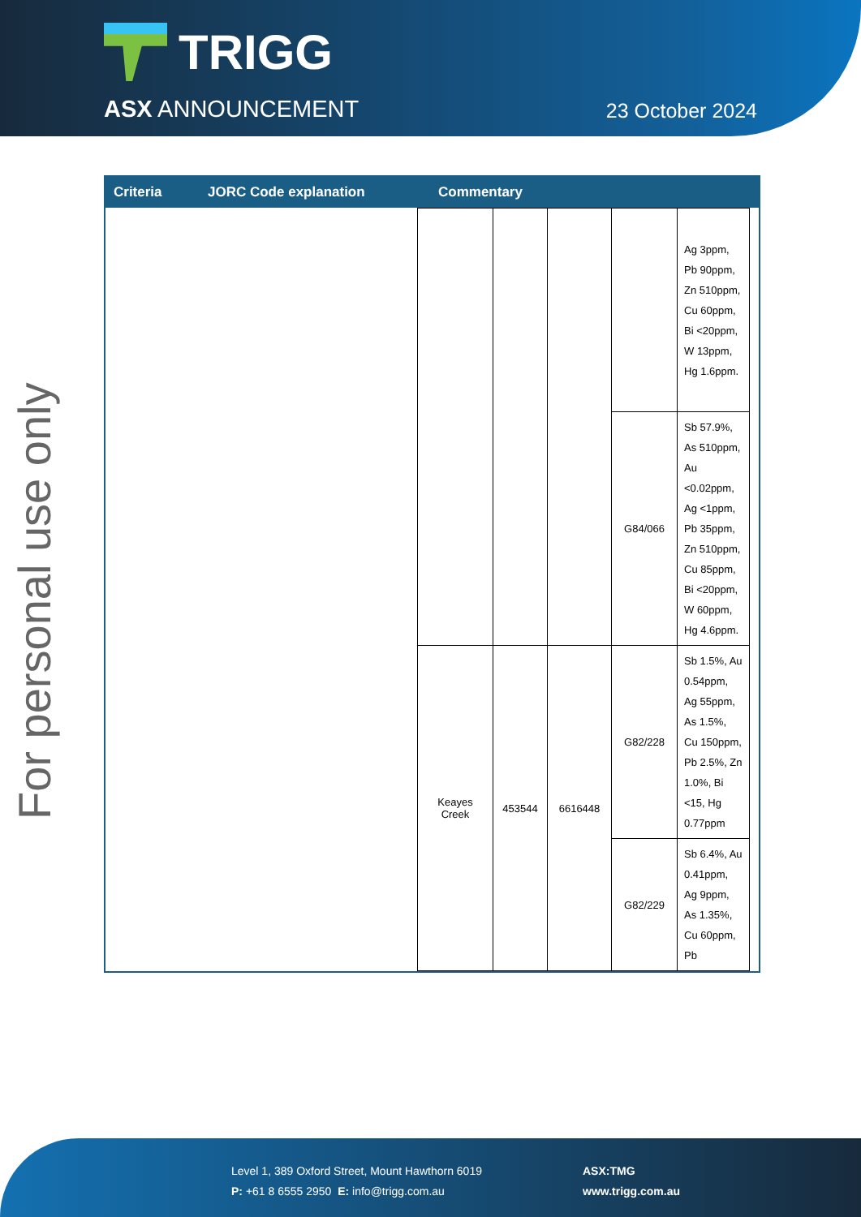TRIGG
ASX ANNOUNCEMENT 23 October 2024
For personal use only
Criteria JORC Code explanation Commentary
| | | | | Ag 3ppm, Pb 90ppm, Zn 510ppm, Cu 60ppm, Bi <20ppm, W 13ppm, Hg 1.6ppm. |
| | | | G84/066 | Sb 57.9%, As 510ppm, Au <0.02ppm, Ag <1ppm, Pb 35ppm, Zn 510ppm, Cu 85ppm, Bi <20ppm, W 60ppm, Hg 4.6ppm. |
| Keayes Creek | 453544 | 6616448 | G82/228 | Sb 1.5%, Au 0.54ppm, Ag 55ppm, As 1.5%, Cu 150ppm, Pb 2.5%, Zn 1.0%, Bi <15, Hg 0.77ppm |
| | | | G82/229 | Sb 6.4%, Au 0.41ppm, Ag 9ppm, As 1.35%, Cu 60ppm, Pb |
Level 1, 389 Oxford Street, Mount Hawthorn 6019
P: +61 8 6555 2950 E: info@trigg.com.au
ASX:TMG
www.trigg.com.au